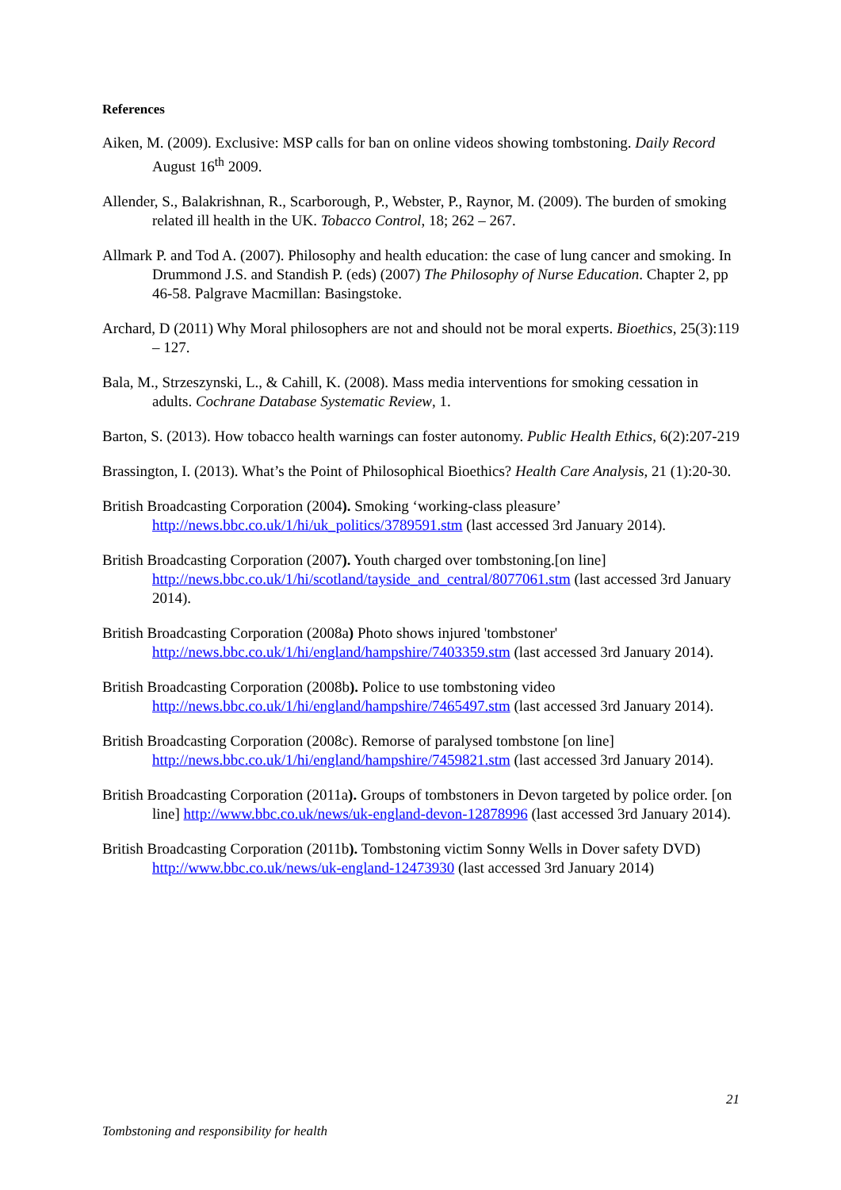References
Aiken, M. (2009). Exclusive: MSP calls for ban on online videos showing tombstoning. Daily Record August 16<sup>th</sup> 2009.
Allender, S., Balakrishnan, R., Scarborough, P., Webster, P., Raynor, M. (2009). The burden of smoking related ill health in the UK. Tobacco Control, 18; 262 – 267.
Allmark P. and Tod A. (2007). Philosophy and health education: the case of lung cancer and smoking. In Drummond J.S. and Standish P. (eds) (2007) The Philosophy of Nurse Education. Chapter 2, pp 46-58. Palgrave Macmillan: Basingstoke.
Archard, D (2011) Why Moral philosophers are not and should not be moral experts. Bioethics, 25(3):119 – 127.
Bala, M., Strzeszynski, L., & Cahill, K. (2008). Mass media interventions for smoking cessation in adults. Cochrane Database Systematic Review, 1.
Barton, S. (2013). How tobacco health warnings can foster autonomy. Public Health Ethics, 6(2):207-219
Brassington, I. (2013). What’s the Point of Philosophical Bioethics? Health Care Analysis, 21 (1):20-30.
British Broadcasting Corporation (2004). Smoking ‘working-class pleasure’ http://news.bbc.co.uk/1/hi/uk_politics/3789591.stm (last accessed 3rd January 2014).
British Broadcasting Corporation (2007). Youth charged over tombstoning.[on line] http://news.bbc.co.uk/1/hi/scotland/tayside_and_central/8077061.stm (last accessed 3rd January 2014).
British Broadcasting Corporation (2008a) Photo shows injured 'tombstoner' http://news.bbc.co.uk/1/hi/england/hampshire/7403359.stm (last accessed 3rd January 2014).
British Broadcasting Corporation (2008b). Police to use tombstoning video http://news.bbc.co.uk/1/hi/england/hampshire/7465497.stm (last accessed 3rd January 2014).
British Broadcasting Corporation (2008c). Remorse of paralysed tombstone [on line] http://news.bbc.co.uk/1/hi/england/hampshire/7459821.stm (last accessed 3rd January 2014).
British Broadcasting Corporation (2011a). Groups of tombstoners in Devon targeted by police order. [on line] http://www.bbc.co.uk/news/uk-england-devon-12878996 (last accessed 3rd January 2014).
British Broadcasting Corporation (2011b). Tombstoning victim Sonny Wells in Dover safety DVD) http://www.bbc.co.uk/news/uk-england-12473930 (last accessed 3rd January 2014)
21
Tombstoning and responsibility for health